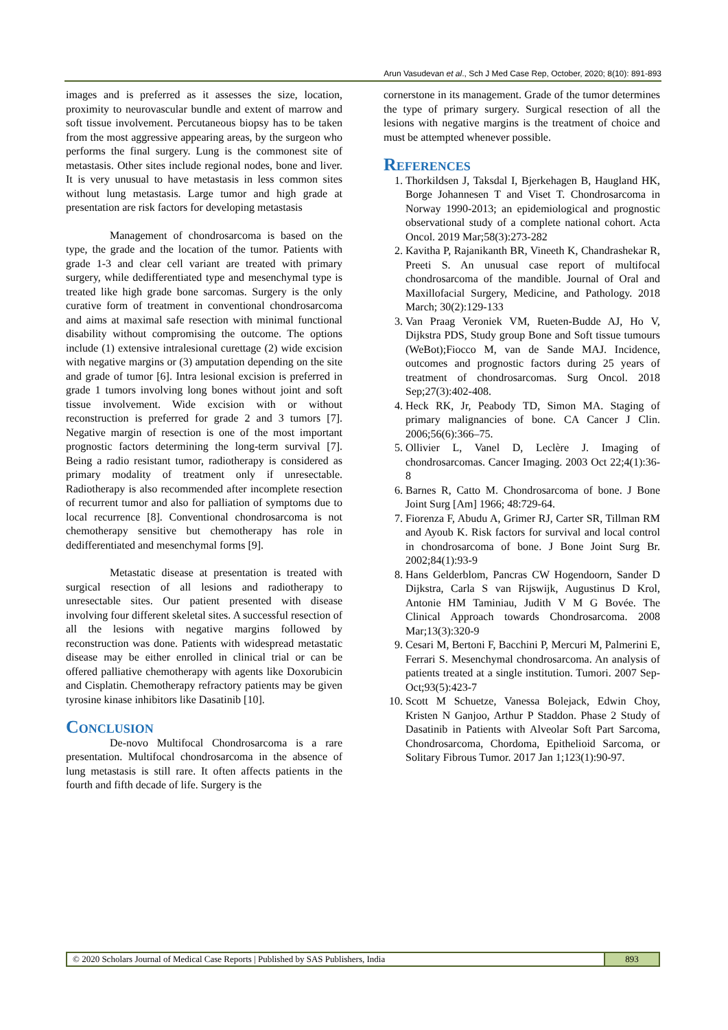Arun Vasudevan et al., Sch J Med Case Rep, October, 2020; 8(10): 891-893
images and is preferred as it assesses the size, location, proximity to neurovascular bundle and extent of marrow and soft tissue involvement. Percutaneous biopsy has to be taken from the most aggressive appearing areas, by the surgeon who performs the final surgery. Lung is the commonest site of metastasis. Other sites include regional nodes, bone and liver. It is very unusual to have metastasis in less common sites without lung metastasis. Large tumor and high grade at presentation are risk factors for developing metastasis
Management of chondrosarcoma is based on the type, the grade and the location of the tumor. Patients with grade 1-3 and clear cell variant are treated with primary surgery, while dedifferentiated type and mesenchymal type is treated like high grade bone sarcomas. Surgery is the only curative form of treatment in conventional chondrosarcoma and aims at maximal safe resection with minimal functional disability without compromising the outcome. The options include (1) extensive intralesional curettage (2) wide excision with negative margins or (3) amputation depending on the site and grade of tumor [6]. Intra lesional excision is preferred in grade 1 tumors involving long bones without joint and soft tissue involvement. Wide excision with or without reconstruction is preferred for grade 2 and 3 tumors [7]. Negative margin of resection is one of the most important prognostic factors determining the long-term survival [7]. Being a radio resistant tumor, radiotherapy is considered as primary modality of treatment only if unresectable. Radiotherapy is also recommended after incomplete resection of recurrent tumor and also for palliation of symptoms due to local recurrence [8]. Conventional chondrosarcoma is not chemotherapy sensitive but chemotherapy has role in dedifferentiated and mesenchymal forms [9].
Metastatic disease at presentation is treated with surgical resection of all lesions and radiotherapy to unresectable sites. Our patient presented with disease involving four different skeletal sites. A successful resection of all the lesions with negative margins followed by reconstruction was done. Patients with widespread metastatic disease may be either enrolled in clinical trial or can be offered palliative chemotherapy with agents like Doxorubicin and Cisplatin. Chemotherapy refractory patients may be given tyrosine kinase inhibitors like Dasatinib [10].
Conclusion
De-novo Multifocal Chondrosarcoma is a rare presentation. Multifocal chondrosarcoma in the absence of lung metastasis is still rare. It often affects patients in the fourth and fifth decade of life. Surgery is the
cornerstone in its management. Grade of the tumor determines the type of primary surgery. Surgical resection of all the lesions with negative margins is the treatment of choice and must be attempted whenever possible.
References
1. Thorkildsen J, Taksdal I, Bjerkehagen B, Haugland HK, Borge Johannesen T and Viset T. Chondrosarcoma in Norway 1990-2013; an epidemiological and prognostic observational study of a complete national cohort. Acta Oncol. 2019 Mar;58(3):273-282
2. Kavitha P, Rajanikanth BR, Vineeth K, Chandrashekar R, Preeti S. An unusual case report of multifocal chondrosarcoma of the mandible. Journal of Oral and Maxillofacial Surgery, Medicine, and Pathology. 2018 March; 30(2):129-133
3. Van Praag Veroniek VM, Rueten-Budde AJ, Ho V, Dijkstra PDS, Study group Bone and Soft tissue tumours (WeBot);Fiocco M, van de Sande MAJ. Incidence, outcomes and prognostic factors during 25 years of treatment of chondrosarcomas. Surg Oncol. 2018 Sep;27(3):402-408.
4. Heck RK, Jr, Peabody TD, Simon MA. Staging of primary malignancies of bone. CA Cancer J Clin. 2006;56(6):366–75.
5. Ollivier L, Vanel D, Leclère J. Imaging of chondrosarcomas. Cancer Imaging. 2003 Oct 22;4(1):36-8
6. Barnes R, Catto M. Chondrosarcoma of bone. J Bone Joint Surg [Am] 1966; 48:729-64.
7. Fiorenza F, Abudu A, Grimer RJ, Carter SR, Tillman RM and Ayoub K. Risk factors for survival and local control in chondrosarcoma of bone. J Bone Joint Surg Br. 2002;84(1):93-9
8. Hans Gelderblom, Pancras CW Hogendoorn, Sander D Dijkstra, Carla S van Rijswijk, Augustinus D Krol, Antonie HM Taminiau, Judith V M G Bovée. The Clinical Approach towards Chondrosarcoma. 2008 Mar;13(3):320-9
9. Cesari M, Bertoni F, Bacchini P, Mercuri M, Palmerini E, Ferrari S. Mesenchymal chondrosarcoma. An analysis of patients treated at a single institution. Tumori. 2007 Sep-Oct;93(5):423-7
10. Scott M Schuetze, Vanessa Bolejack, Edwin Choy, Kristen N Ganjoo, Arthur P Staddon. Phase 2 Study of Dasatinib in Patients with Alveolar Soft Part Sarcoma, Chondrosarcoma, Chordoma, Epithelioid Sarcoma, or Solitary Fibrous Tumor. 2017 Jan 1;123(1):90-97.
© 2020 Scholars Journal of Medical Case Reports | Published by SAS Publishers, India
893